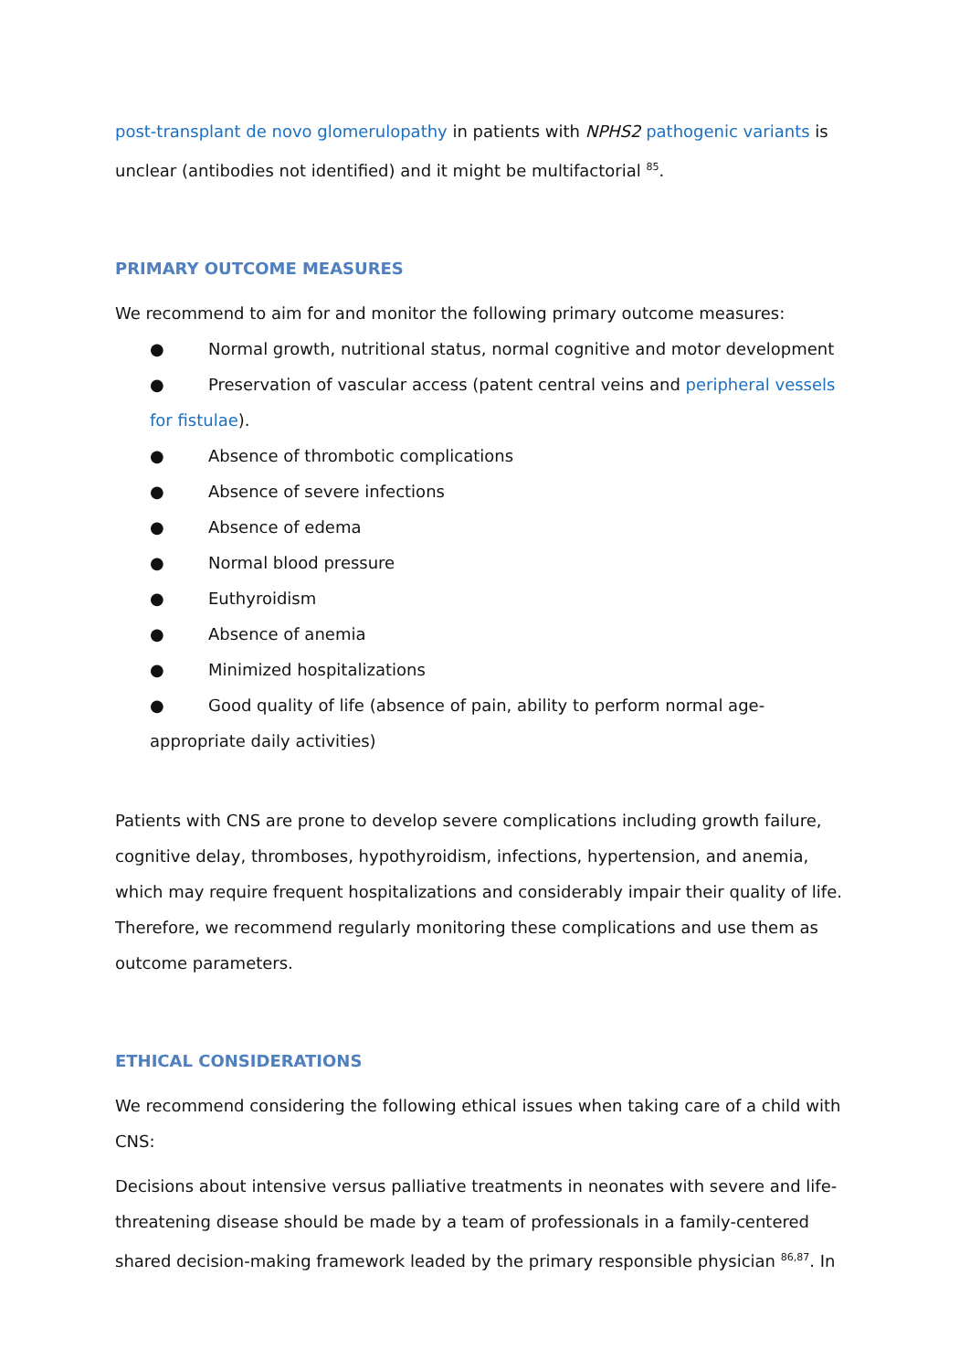post-transplant de novo glomerulopathy in patients with NPHS2 pathogenic variants is unclear (antibodies not identified) and it might be multifactorial <sup>85</sup>.
PRIMARY OUTCOME MEASURES
We recommend to aim for and monitor the following primary outcome measures:
● Normal growth, nutritional status, normal cognitive and motor development
● Preservation of vascular access (patent central veins and peripheral vessels for fistulae).
● Absence of thrombotic complications
● Absence of severe infections
● Absence of edema
● Normal blood pressure
● Euthyroidism
● Absence of anemia
● Minimized hospitalizations
● Good quality of life (absence of pain, ability to perform normal age-appropriate daily activities)
Patients with CNS are prone to develop severe complications including growth failure, cognitive delay, thromboses, hypothyroidism, infections, hypertension, and anemia, which may require frequent hospitalizations and considerably impair their quality of life. Therefore, we recommend regularly monitoring these complications and use them as outcome parameters.
ETHICAL CONSIDERATIONS
We recommend considering the following ethical issues when taking care of a child with CNS:
Decisions about intensive versus palliative treatments in neonates with severe and life-threatening disease should be made by a team of professionals in a family-centered shared decision-making framework leaded by the primary responsible physician <sup>86,87</sup>. In